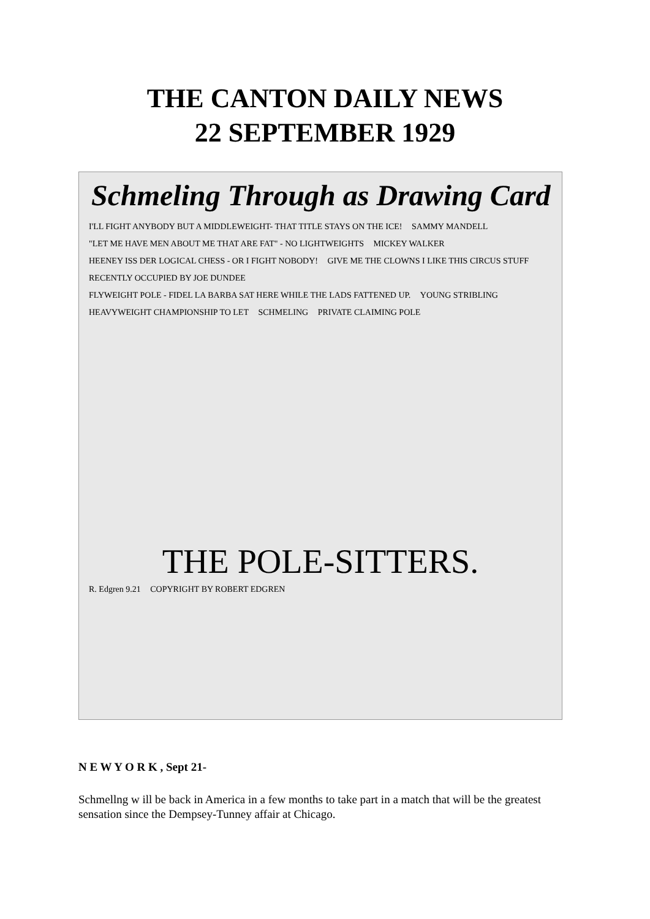THE CANTON DAILY NEWS
22 SEPTEMBER 1929
Schmeling Through as Drawing Card
I'LL FIGHT ANYBODY BUT A MIDDLEWEIGHT- THAT TITLE STAYS ON THE ICE! SAMMY MANDELL "LET ME HAVE MEN ABOUT ME THAT ARE FAT" - NO LIGHTWEIGHTS MICKEY WALKER HEENEY ISS DER LOGICAL CHESS - OR I FIGHT NOBODY! GIVE ME THE CLOWNS I LIKE THIS CIRCUS STUFF RECENTLY OCCUPIED BY JOE DUNDEE FLYWEIGHT POLE - FIDEL LA BARBA SAT HERE WHILE THE LADS FATTENED UP. YOUNG STRIBLING HEAVYWEIGHT CHAMPIONSHIP TO LET SCHMELING PRIVATE CLAIMING POLE
THE POLE-SITTERS.
R. Edgren 9.21 COPYRIGHT BY ROBERT EDGREN
N E W Y O R K , Sept 21-
Schmellng w ill be back in America in a few months to take part in a match that will be the greatest sensation since the Dempsey-Tunney affair at Chicago.